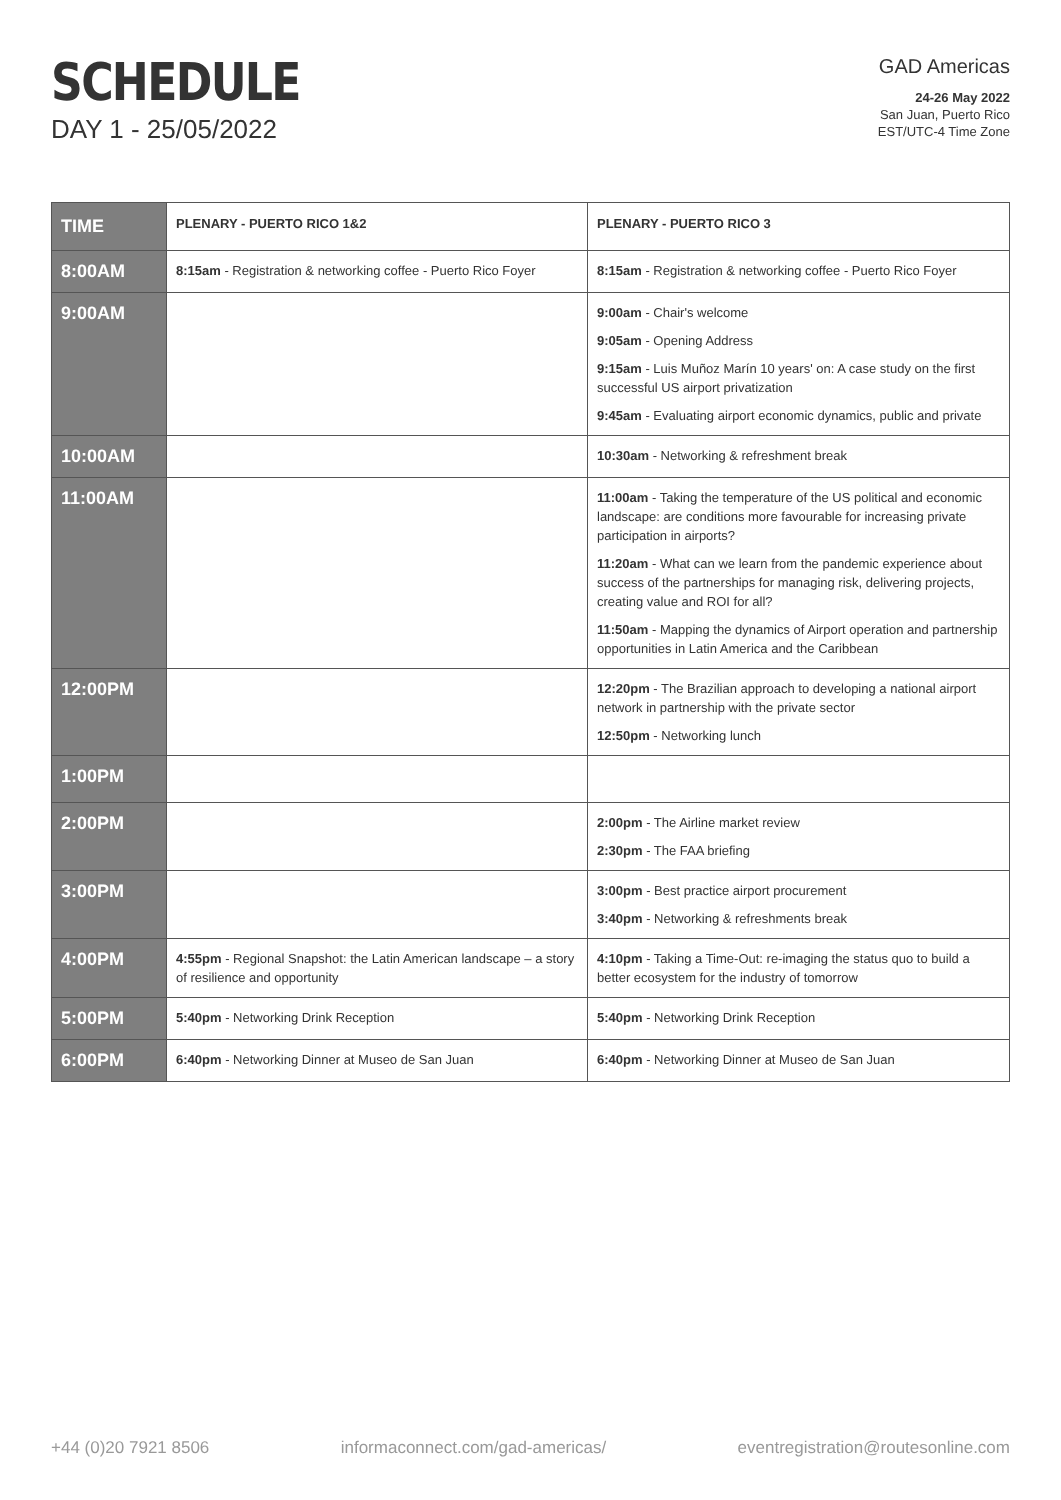SCHEDULE
DAY 1 - 25/05/2022
GAD Americas
24-26 May 2022
San Juan, Puerto Rico
EST/UTC-4 Time Zone
| TIME | PLENARY - PUERTO RICO 1&2 | PLENARY - PUERTO RICO 3 |
| --- | --- | --- |
| 8:00AM | 8:15am - Registration & networking coffee - Puerto Rico Foyer | 8:15am - Registration & networking coffee - Puerto Rico Foyer |
| 9:00AM | | 9:00am - Chair's welcome 9:05am - Opening Address 9:15am - Luis Muñoz Marín 10 years' on: A case study on the first successful US airport privatization 9:45am - Evaluating airport economic dynamics, public and private |
| 10:00AM | | 10:30am - Networking & refreshment break |
| 11:00AM | | 11:00am - Taking the temperature of the US political and economic landscape: are conditions more favourable for increasing private participation in airports? 11:20am - What can we learn from the pandemic experience about success of the partnerships for managing risk, delivering projects, creating value and ROI for all? 11:50am - Mapping the dynamics of Airport operation and partnership opportunities in Latin America and the Caribbean |
| 12:00PM | | 12:20pm - The Brazilian approach to developing a national airport network in partnership with the private sector 12:50pm - Networking lunch |
| 1:00PM | | |
| 2:00PM | | 2:00pm - The Airline market review 2:30pm - The FAA briefing |
| 3:00PM | | 3:00pm - Best practice airport procurement 3:40pm - Networking & refreshments break |
| 4:00PM | 4:55pm - Regional Snapshot: the Latin American landscape – a story of resilience and opportunity | 4:10pm - Taking a Time-Out: re-imaging the status quo to build a better ecosystem for the industry of tomorrow |
| 5:00PM | 5:40pm - Networking Drink Reception | 5:40pm - Networking Drink Reception |
| 6:00PM | 6:40pm - Networking Dinner at Museo de San Juan | 6:40pm - Networking Dinner at Museo de San Juan |
+44 (0)20 7921 8506 informaconnect.com/gad-americas/ eventregistration@routesonline.com